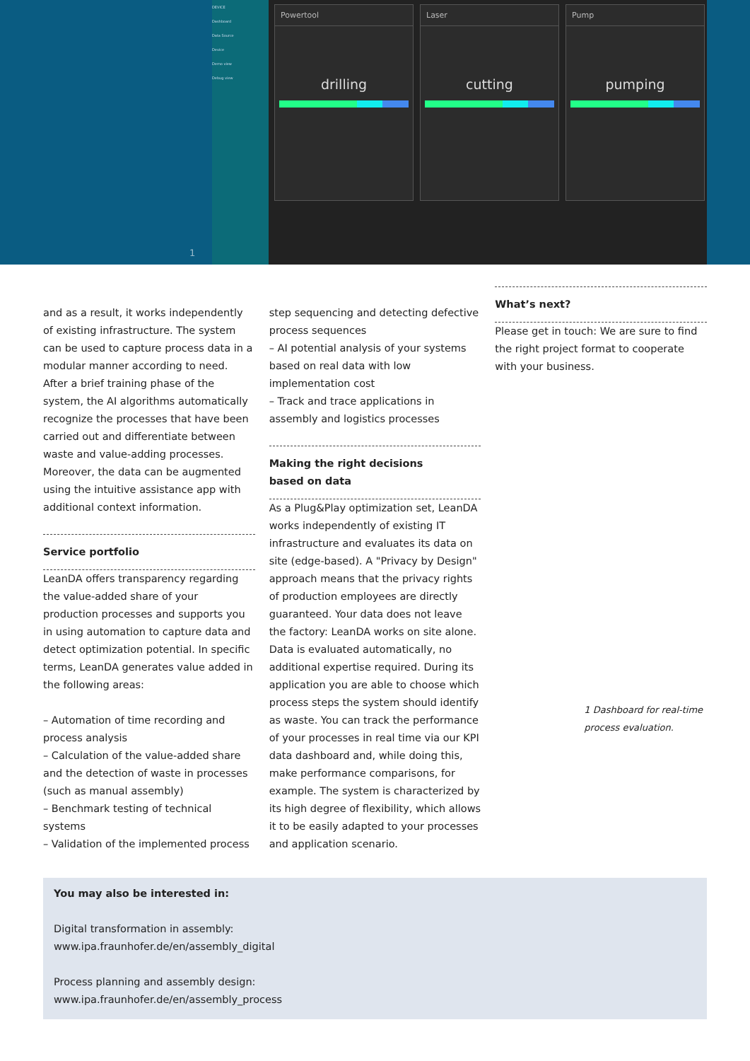DEVICE
Dashboard
Data Source
Device
Demo view
Debug view
Powertool
drilling
Laser
cutting
Pump
pumping
1
and as a result, it works independently of existing infrastructure. The system can be used to capture process data in a modular manner according to need. After a brief training phase of the system, the AI algorithms automatically recognize the processes that have been carried out and differentiate between waste and value-adding processes. Moreover, the data can be augmented using the intuitive assistance app with additional context information.
Service portfolio
LeanDA offers transparency regarding the value-added share of your production processes and supports you in using automation to capture data and detect optimization potential. In specific terms, LeanDA generates value added in the following areas:
– Automation of time recording and process analysis
– Calculation of the value-added share and the detection of waste in processes (such as manual assembly)
– Benchmark testing of technical systems
– Validation of the implemented process
step sequencing and detecting defective process sequences
– AI potential analysis of your systems based on real data with low implementation cost
– Track and trace applications in assembly and logistics processes
Making the right decisions
based on data
As a Plug&Play optimization set, LeanDA works independently of existing IT infrastructure and evaluates its data on site (edge-based). A "Privacy by Design" approach means that the privacy rights of production employees are directly guaranteed. Your data does not leave the factory: LeanDA works on site alone. Data is evaluated automatically, no additional expertise required. During its application you are able to choose which process steps the system should identify as waste. You can track the performance of your processes in real time via our KPI data dashboard and, while doing this, make performance comparisons, for example. The system is characterized by its high degree of flexibility, which allows it to be easily adapted to your processes and application scenario.
What’s next?
Please get in touch: We are sure to find the right project format to cooperate with your business.
1 Dashboard for real-time process evaluation.
You may also be interested in:
Digital transformation in assembly:
www.ipa.fraunhofer.de/en/assembly_digital
Process planning and assembly design:
www.ipa.fraunhofer.de/en/assembly_process